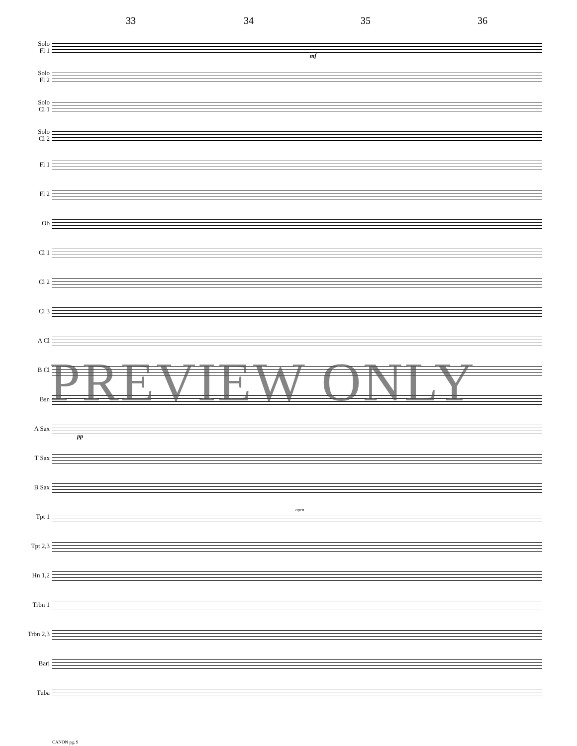33 34 35 36
Solo
Fl 1
Solo
Fl 2
Solo
Cl 1
Solo
Cl 2
Fl 1
Fl 2
Ob
Cl 1
Cl 2
Cl 3
A Cl
B Cl
Bsn
A Sax
T Sax
B Sax
Tpt 1
Tpt 2,3
Hn 1,2
Trbn 1
Trbn 2,3
Bari
Tuba
mf
pp
open
PREVIEW ONLY
CANON pg. 9